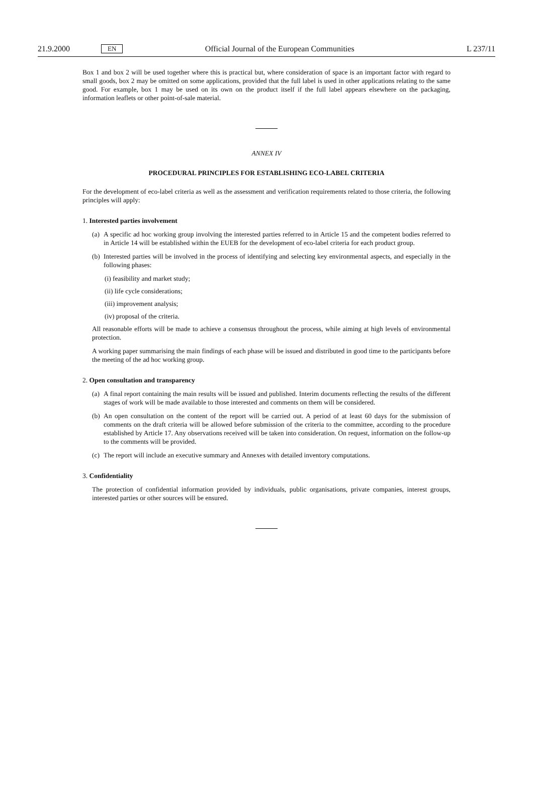21.9.2000 EN Official Journal of the European Communities L 237/11
Box 1 and box 2 will be used together where this is practical but, where consideration of space is an important factor with regard to small goods, box 2 may be omitted on some applications, provided that the full label is used in other applications relating to the same good. For example, box 1 may be used on its own on the product itself if the full label appears elsewhere on the packaging, information leaflets or other point-of-sale material.
ANNEX IV
PROCEDURAL PRINCIPLES FOR ESTABLISHING ECO-LABEL CRITERIA
For the development of eco-label criteria as well as the assessment and verification requirements related to those criteria, the following principles will apply:
1. Interested parties involvement
(a) A specific ad hoc working group involving the interested parties referred to in Article 15 and the competent bodies referred to in Article 14 will be established within the EUEB for the development of eco-label criteria for each product group.
(b) Interested parties will be involved in the process of identifying and selecting key environmental aspects, and especially in the following phases:
(i) feasibility and market study;
(ii) life cycle considerations;
(iii) improvement analysis;
(iv) proposal of the criteria.
All reasonable efforts will be made to achieve a consensus throughout the process, while aiming at high levels of environmental protection.
A working paper summarising the main findings of each phase will be issued and distributed in good time to the participants before the meeting of the ad hoc working group.
2. Open consultation and transparency
(a) A final report containing the main results will be issued and published. Interim documents reflecting the results of the different stages of work will be made available to those interested and comments on them will be considered.
(b) An open consultation on the content of the report will be carried out. A period of at least 60 days for the submission of comments on the draft criteria will be allowed before submission of the criteria to the committee, according to the procedure established by Article 17. Any observations received will be taken into consideration. On request, information on the follow-up to the comments will be provided.
(c) The report will include an executive summary and Annexes with detailed inventory computations.
3. Confidentiality
The protection of confidential information provided by individuals, public organisations, private companies, interest groups, interested parties or other sources will be ensured.